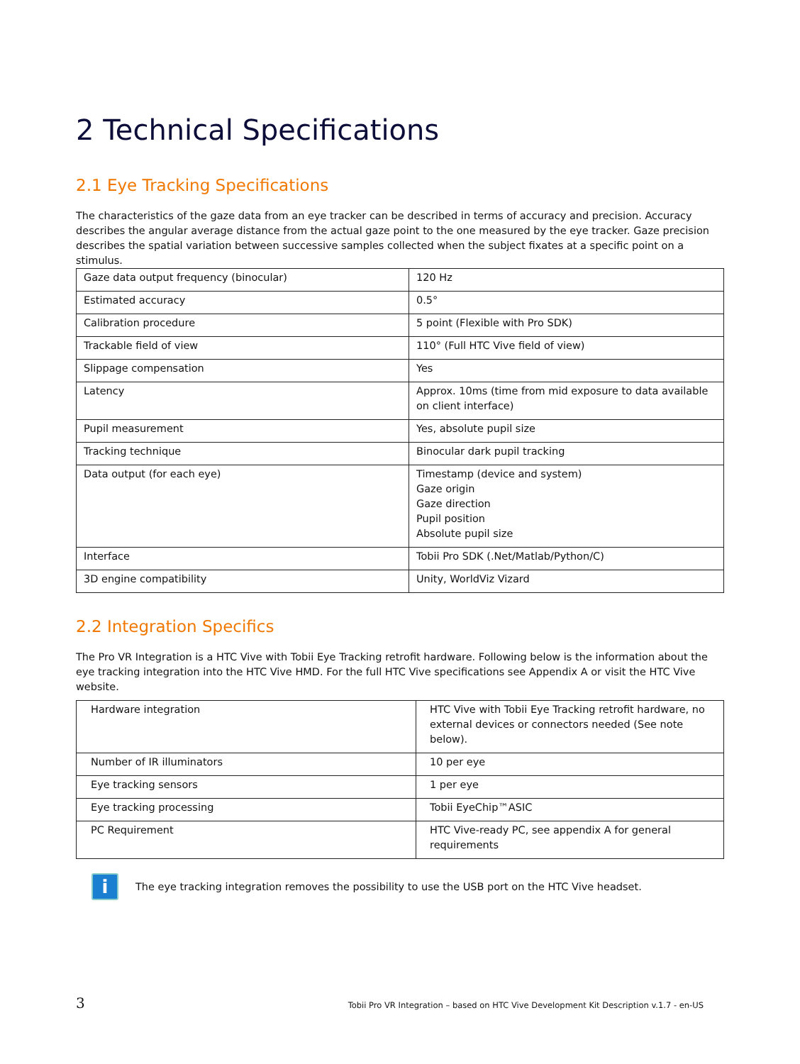2 Technical Specifications
2.1 Eye Tracking Specifications
The characteristics of the gaze data from an eye tracker can be described in terms of accuracy and precision. Accuracy describes the angular average distance from the actual gaze point to the one measured by the eye tracker. Gaze precision describes the spatial variation between successive samples collected when the subject fixates at a specific point on a stimulus.
| Gaze data output frequency (binocular) | 120 Hz |
| Estimated accuracy | 0.5° |
| Calibration procedure | 5 point (Flexible with Pro SDK) |
| Trackable field of view | 110° (Full HTC Vive field of view) |
| Slippage compensation | Yes |
| Latency | Approx. 10ms (time from mid exposure to data available on client interface) |
| Pupil measurement | Yes, absolute pupil size |
| Tracking technique | Binocular dark pupil tracking |
| Data output (for each eye) | Timestamp (device and system) Gaze origin Gaze direction Pupil position Absolute pupil size |
| Interface | Tobii Pro SDK (.Net/Matlab/Python/C) |
| 3D engine compatibility | Unity, WorldViz Vizard |
2.2 Integration Specifics
The Pro VR Integration is a HTC Vive with Tobii Eye Tracking retrofit hardware. Following below is the information about the eye tracking integration into the HTC Vive HMD. For the full HTC Vive specifications see Appendix A or visit the HTC Vive website.
| Hardware integration | HTC Vive with Tobii Eye Tracking retrofit hardware, no external devices or connectors needed (See note below). |
| Number of IR illuminators | 10 per eye |
| Eye tracking sensors | 1 per eye |
| Eye tracking processing | Tobii EyeChip™ASIC |
| PC Requirement | HTC Vive-ready PC, see appendix A for general requirements |
i
The eye tracking integration removes the possibility to use the USB port on the HTC Vive headset.
3 Tobii Pro VR Integration – based on HTC Vive Development Kit Description v.1.7 - en-US